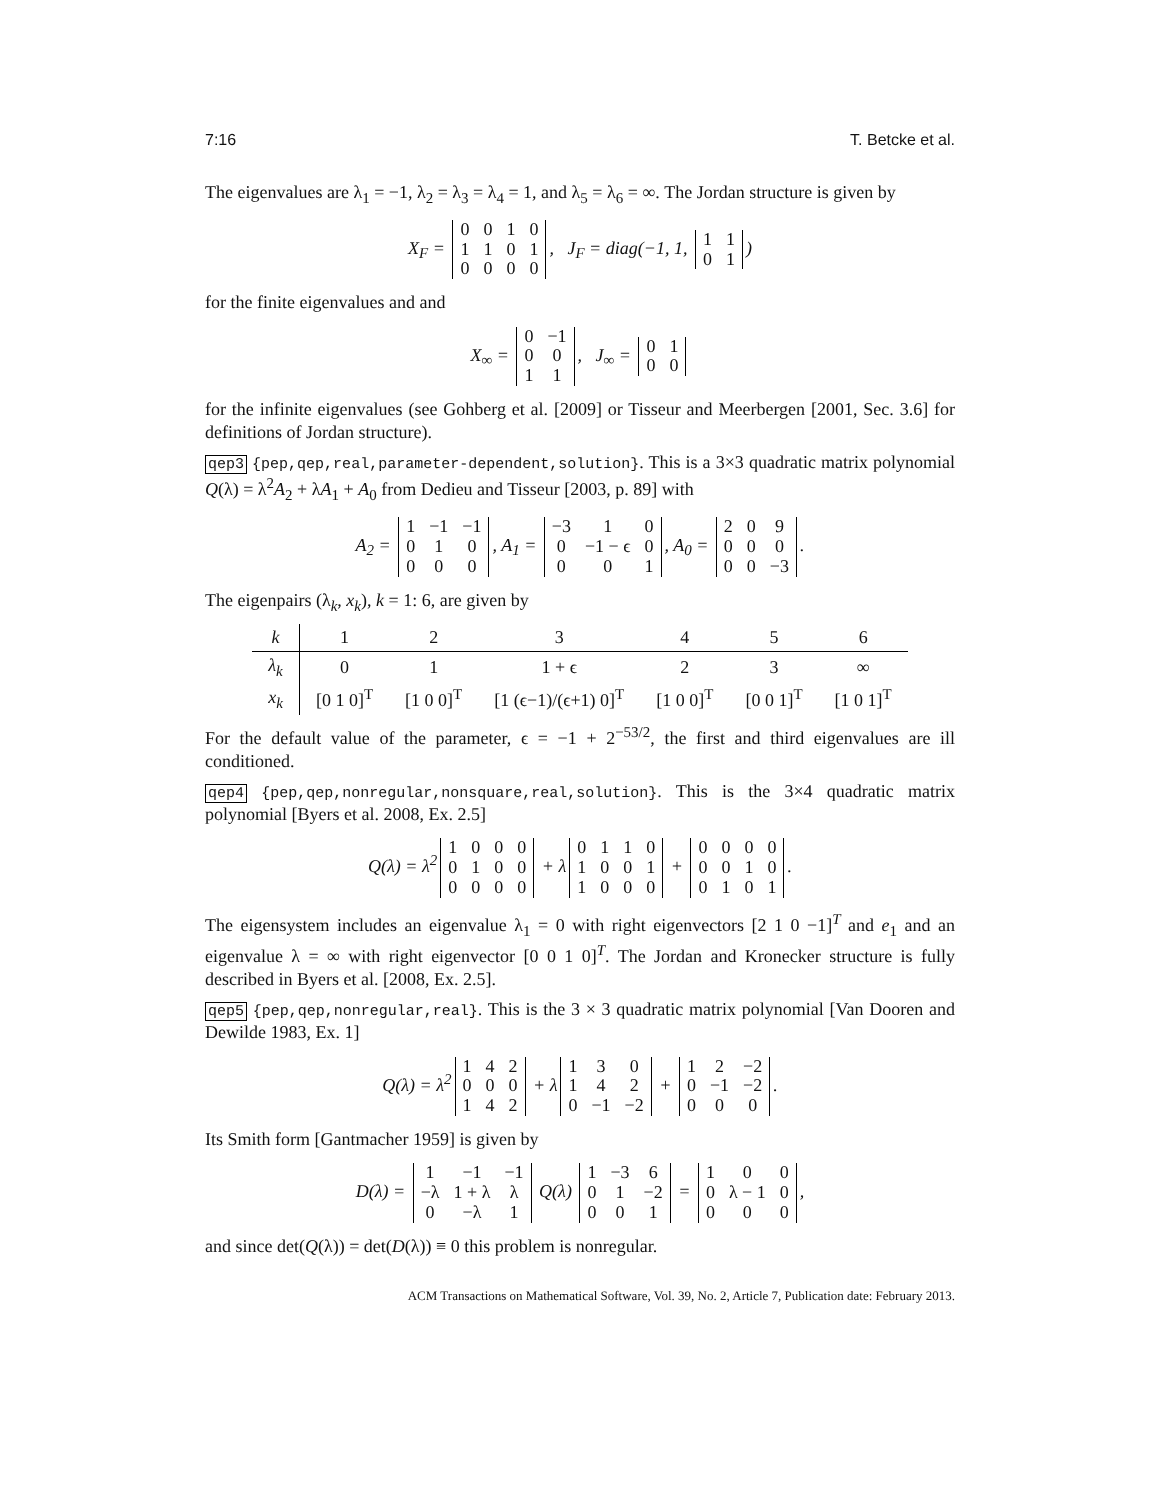7:16 T. Betcke et al.
The eigenvalues are λ<sub>1</sub> = −1, λ<sub>2</sub> = λ<sub>3</sub> = λ<sub>4</sub> = 1, and λ<sub>5</sub> = λ<sub>6</sub> = ∞. The Jordan structure is given by
X<sub>F</sub> =
| 0 | 0 | 1 | 0 |
| 1 | 1 | 0 | 1 |
| 0 | 0 | 0 | 0 |
, J<sub>F</sub> = diag(−1, 1,
| 1 | 1 |
| 0 | 1 |
)
for the finite eigenvalues and and
X<sub>∞</sub> =
| 0 | −1 |
| 0 | 0 |
| 1 | 1 |
, J<sub>∞</sub> =
| 0 | 1 |
| 0 | 0 |
for the infinite eigenvalues (see Gohberg et al. [2009] or Tisseur and Meerbergen [2001, Sec. 3.6] for definitions of Jordan structure).
qep3 {pep,qep,real,parameter-dependent,solution}. This is a 3×3 quadratic matrix polynomial Q(λ) = λ<sup>2</sup>A<sub>2</sub> + λA<sub>1</sub> + A<sub>0</sub> from Dedieu and Tisseur [2003, p. 89] with
A<sub>2</sub> =
| 1 | −1 | −1 |
| 0 | 1 | 0 |
| 0 | 0 | 0 |
, A<sub>1</sub> =
| −3 | 1 | 0 |
| 0 | −1 − ϵ | 0 |
| 0 | 0 | 1 |
, A<sub>0</sub> =
| 2 | 0 | 9 |
| 0 | 0 | 0 |
| 0 | 0 | −3 |
.
The eigenpairs (λ<sub>k</sub>, x<sub>k</sub>), k = 1: 6, are given by
| k | 1 | 2 | 3 | 4 | 5 | 6 |
| --- | --- | --- | --- | --- | --- | --- |
| λ<sub>k</sub> | 0 | 1 | 1 + ϵ | 2 | 3 | ∞ |
| x<sub>k</sub> | [0 1 0]<sup>T</sup> | [1 0 0]<sup>T</sup> | [1 (ϵ−1)/(ϵ+1) 0]<sup>T</sup> | [1 0 0]<sup>T</sup> | [0 0 1]<sup>T</sup> | [1 0 1]<sup>T</sup> |
For the default value of the parameter, ϵ = −1 + 2<sup>−53/2</sup>, the first and third eigenvalues are ill conditioned.
qep4 {pep,qep,nonregular,nonsquare,real,solution}. This is the 3×4 quadratic matrix polynomial [Byers et al. 2008, Ex. 2.5]
Q(λ) = λ<sup>2</sup>
| 1 | 0 | 0 | 0 |
| 0 | 1 | 0 | 0 |
| 0 | 0 | 0 | 0 |
+ λ
| 0 | 1 | 1 | 0 |
| 1 | 0 | 0 | 1 |
| 1 | 0 | 0 | 0 |
+
| 0 | 0 | 0 | 0 |
| 0 | 0 | 1 | 0 |
| 0 | 1 | 0 | 1 |
.
The eigensystem includes an eigenvalue λ<sub>1</sub> = 0 with right eigenvectors [2 1 0 −1]<sup>T</sup> and e<sub>1</sub> and an eigenvalue λ = ∞ with right eigenvector [0 0 1 0]<sup>T</sup>. The Jordan and Kronecker structure is fully described in Byers et al. [2008, Ex. 2.5].
qep5 {pep,qep,nonregular,real}. This is the 3 × 3 quadratic matrix polynomial [Van Dooren and Dewilde 1983, Ex. 1]
Q(λ) = λ<sup>2</sup>
| 1 | 4 | 2 |
| 0 | 0 | 0 |
| 1 | 4 | 2 |
+ λ
| 1 | 3 | 0 |
| 1 | 4 | 2 |
| 0 | −1 | −2 |
+
| 1 | 2 | −2 |
| 0 | −1 | −2 |
| 0 | 0 | 0 |
.
Its Smith form [Gantmacher 1959] is given by
D(λ) =
| 1 | −1 | −1 |
| −λ | 1 + λ | λ |
| 0 | −λ | 1 |
Q(λ)
| 1 | −3 | 6 |
| 0 | 1 | −2 |
| 0 | 0 | 1 |
=
| 1 | 0 | 0 |
| 0 | λ − 1 | 0 |
| 0 | 0 | 0 |
,
and since det(Q(λ)) = det(D(λ)) ≡ 0 this problem is nonregular.
ACM Transactions on Mathematical Software, Vol. 39, No. 2, Article 7, Publication date: February 2013.